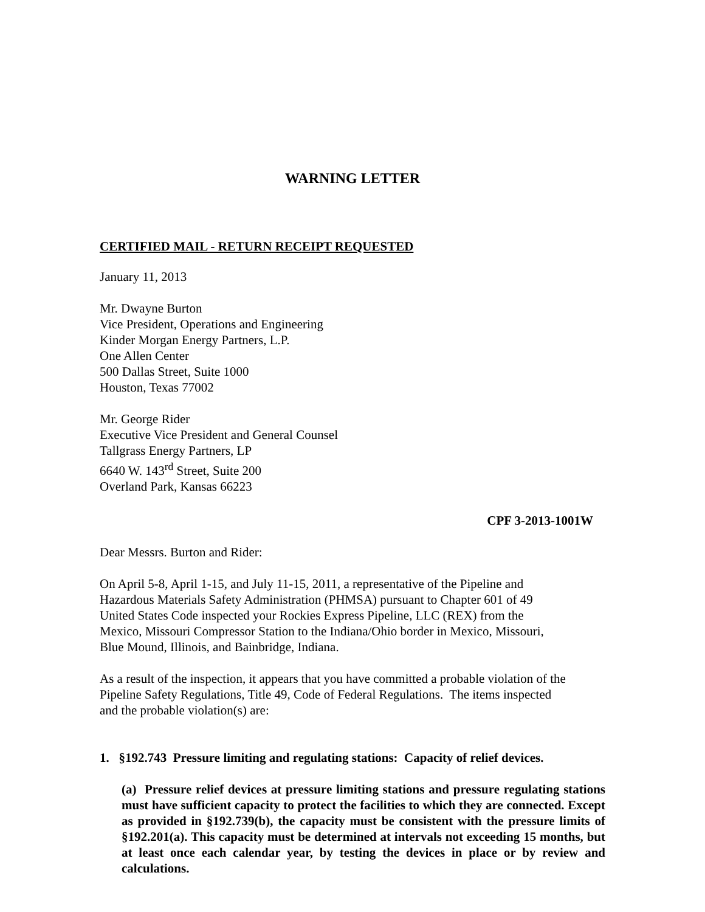WARNING LETTER
CERTIFIED MAIL - RETURN RECEIPT REQUESTED
January 11, 2013
Mr. Dwayne Burton
Vice President, Operations and Engineering
Kinder Morgan Energy Partners, L.P.
One Allen Center
500 Dallas Street, Suite 1000
Houston, Texas 77002
Mr. George Rider
Executive Vice President and General Counsel
Tallgrass Energy Partners, LP
6640 W. 143<sup>rd</sup> Street, Suite 200
Overland Park, Kansas 66223
CPF 3-2013-1001W
Dear Messrs. Burton and Rider:
On April 5-8, April 1-15, and July 11-15, 2011, a representative of the Pipeline and
Hazardous Materials Safety Administration (PHMSA) pursuant to Chapter 601 of 49
United States Code inspected your Rockies Express Pipeline, LLC (REX) from the
Mexico, Missouri Compressor Station to the Indiana/Ohio border in Mexico, Missouri,
Blue Mound, Illinois, and Bainbridge, Indiana.
As a result of the inspection, it appears that you have committed a probable violation of the
Pipeline Safety Regulations, Title 49, Code of Federal Regulations. The items inspected
and the probable violation(s) are:
1. §192.743 Pressure limiting and regulating stations: Capacity of relief devices.
(a) Pressure relief devices at pressure limiting stations and pressure regulating stations must have sufficient capacity to protect the facilities to which they are connected. Except as provided in §192.739(b), the capacity must be consistent with the pressure limits of §192.201(a). This capacity must be determined at intervals not exceeding 15 months, but at least once each calendar year, by testing the devices in place or by review and calculations.